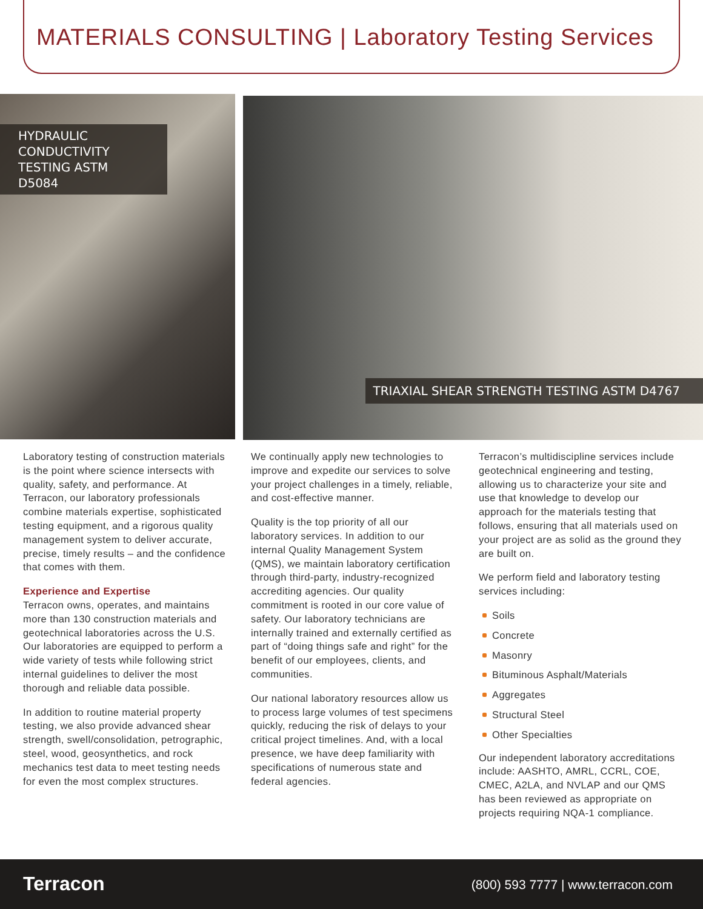MATERIALS CONSULTING | Laboratory Testing Services
HYDRAULIC CONDUCTIVITY TESTING ASTM D5084
TRIAXIAL SHEAR STRENGTH TESTING ASTM D4767
Laboratory testing of construction materials is the point where science intersects with quality, safety, and performance. At Terracon, our laboratory professionals combine materials expertise, sophisticated testing equipment, and a rigorous quality management system to deliver accurate, precise, timely results – and the confidence that comes with them.
Experience and Expertise
Terracon owns, operates, and maintains more than 130 construction materials and geotechnical laboratories across the U.S. Our laboratories are equipped to perform a wide variety of tests while following strict internal guidelines to deliver the most thorough and reliable data possible.
In addition to routine material property testing, we also provide advanced shear strength, swell/consolidation, petrographic, steel, wood, geosynthetics, and rock mechanics test data to meet testing needs for even the most complex structures.
We continually apply new technologies to improve and expedite our services to solve your project challenges in a timely, reliable, and cost-effective manner.
Quality is the top priority of all our laboratory services. In addition to our internal Quality Management System (QMS), we maintain laboratory certification through third-party, industry-recognized accrediting agencies. Our quality commitment is rooted in our core value of safety. Our laboratory technicians are internally trained and externally certified as part of “doing things safe and right” for the benefit of our employees, clients, and communities.
Our national laboratory resources allow us to process large volumes of test specimens quickly, reducing the risk of delays to your critical project timelines. And, with a local presence, we have deep familiarity with specifications of numerous state and federal agencies.
Terracon’s multidiscipline services include geotechnical engineering and testing, allowing us to characterize your site and use that knowledge to develop our approach for the materials testing that follows, ensuring that all materials used on your project are as solid as the ground they are built on.
We perform field and laboratory testing services including:
Soils
Concrete
Masonry
Bituminous Asphalt/Materials
Aggregates
Structural Steel
Other Specialties
Our independent laboratory accreditations include: AASHTO, AMRL, CCRL, COE, CMEC, A2LA, and NVLAP and our QMS has been reviewed as appropriate on projects requiring NQA-1 compliance.
Terracon
(800) 593 7777 | www.terracon.com